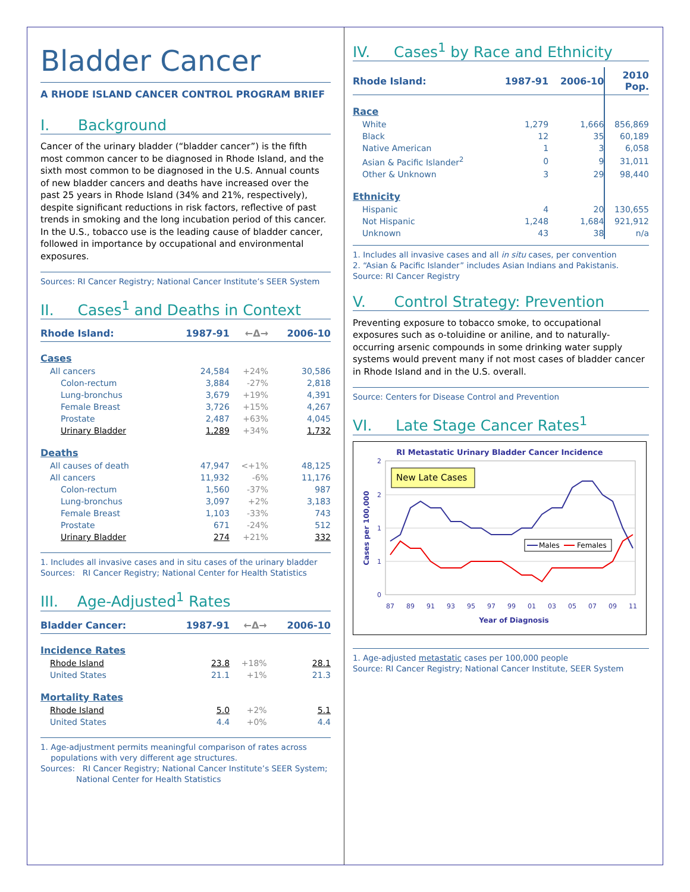Bladder Cancer
A RHODE ISLAND CANCER CONTROL PROGRAM BRIEF
I. Background
Cancer of the urinary bladder (“bladder cancer”) is the fifth most common cancer to be diagnosed in Rhode Island, and the sixth most common to be diagnosed in the U.S. Annual counts of new bladder cancers and deaths have increased over the past 25 years in Rhode Island (34% and 21%, respectively), despite significant reductions in risk factors, reflective of past trends in smoking and the long incubation period of this cancer. In the U.S., tobacco use is the leading cause of bladder cancer, followed in importance by occupational and environmental exposures.
Sources: RI Cancer Registry; National Cancer Institute’s SEER System
II. Cases<sup>1</sup> and Deaths in Context
| Rhode Island: | 1987-91 | ←Δ→ | 2006-10 |
| --- | --- | --- | --- |
| Cases | | | |
| All cancers | 24,584 | +24% | 30,586 |
| Colon-rectum | 3,884 | -27% | 2,818 |
| Lung-bronchus | 3,679 | +19% | 4,391 |
| Female Breast | 3,726 | +15% | 4,267 |
| Prostate | 2,487 | +63% | 4,045 |
| Urinary Bladder | 1,289 | +34% | 1,732 |
| Deaths | | | |
| All causes of death | 47,947 | <+1% | 48,125 |
| All cancers | 11,932 | -6% | 11,176 |
| Colon-rectum | 1,560 | -37% | 987 |
| Lung-bronchus | 3,097 | +2% | 3,183 |
| Female Breast | 1,103 | -33% | 743 |
| Prostate | 671 | -24% | 512 |
| Urinary Bladder | 274 | +21% | 332 |
1. Includes all invasive cases and in situ cases of the urinary bladder
Sources: RI Cancer Registry; National Center for Health Statistics
III. Age-Adjusted<sup>1</sup> Rates
| Bladder Cancer: | 1987-91 | ←Δ→ | 2006-10 |
| --- | --- | --- | --- |
| Incidence Rates | | | |
| Rhode Island | 23.8 | +18% | 28.1 |
| United States | 21.1 | +1% | 21.3 |
| Mortality Rates | | | |
| Rhode Island | 5.0 | +2% | 5.1 |
| United States | 4.4 | +0% | 4.4 |
1. Age-adjustment permits meaningful comparison of rates across
populations with very different age structures.
Sources: RI Cancer Registry; National Cancer Institute’s SEER System;
National Center for Health Statistics
IV. Cases<sup>1</sup> by Race and Ethnicity
| Rhode Island: | 1987-91 | 2006-10 | 2010 Pop. |
| --- | --- | --- | --- |
| Race | | | |
| White | 1,279 | 1,666 | 856,869 |
| Black | 12 | 35 | 60,189 |
| Native American | 1 | 3 | 6,058 |
| Asian & Pacific Islander<sup>2</sup> | 0 | 9 | 31,011 |
| Other & Unknown | 3 | 29 | 98,440 |
| Ethnicity | | | |
| Hispanic | 4 | 20 | 130,655 |
| Not Hispanic | 1,248 | 1,684 | 921,912 |
| Unknown | 43 | 38 | n/a |
1. Includes all invasive cases and all in situ cases, per convention
2. “Asian & Pacific Islander” includes Asian Indians and Pakistanis.
Source: RI Cancer Registry
V. Control Strategy: Prevention
Preventing exposure to tobacco smoke, to occupational exposures such as o-toluidine or aniline, and to naturally-occurring arsenic compounds in some drinking water supply systems would prevent many if not most cases of bladder cancer in Rhode Island and in the U.S. overall.
Source: Centers for Disease Control and Prevention
VI. Late Stage Cancer Rates<sup>1</sup>
RI Metastatic Urinary Bladder Cancer Incidence
2
2
1
1
0
Cases per 100,000
New Late Cases
Males
Females
87
89
91
93
95
97
99
01
03
05
07
09
11
Year of Diagnosis
1. Age-adjusted metastatic cases per 100,000 people
Source: RI Cancer Registry; National Cancer Institute, SEER System